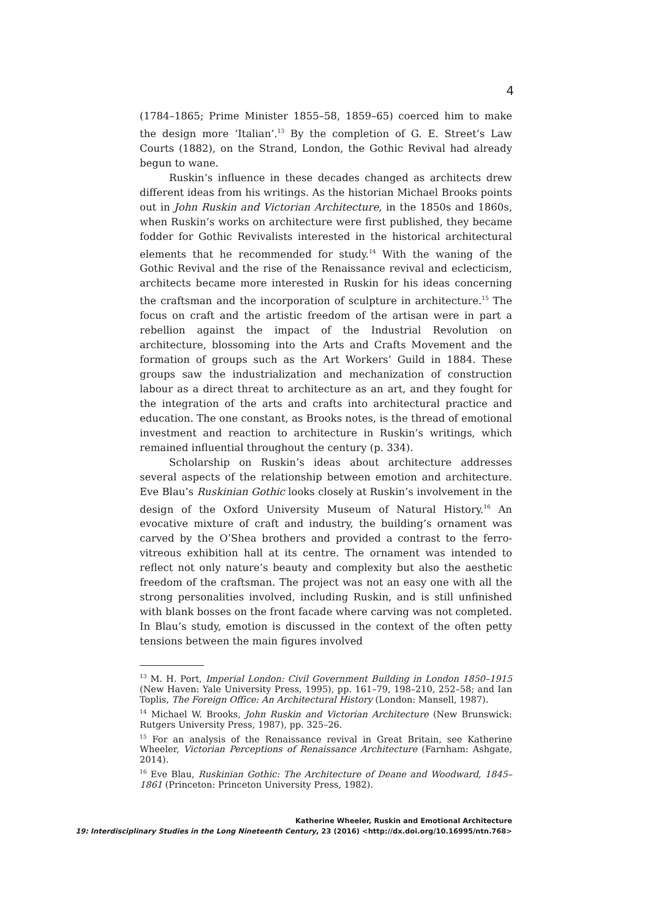4
(1784–1865; Prime Minister 1855–58, 1859–65) coerced him to make the design more ‘Italian’.<sup>13</sup> By the completion of G. E. Street’s Law Courts (1882), on the Strand, London, the Gothic Revival had already begun to wane.
Ruskin’s influence in these decades changed as architects drew different ideas from his writings. As the historian Michael Brooks points out in John Ruskin and Victorian Architecture, in the 1850s and 1860s, when Ruskin’s works on architecture were first published, they became fodder for Gothic Revivalists interested in the historical architectural elements that he recommended for study.<sup>14</sup> With the waning of the Gothic Revival and the rise of the Renaissance revival and eclecticism, architects became more interested in Ruskin for his ideas concerning the craftsman and the incorporation of sculpture in architecture.<sup>15</sup> The focus on craft and the artistic freedom of the artisan were in part a rebellion against the impact of the Industrial Revolution on architecture, blossoming into the Arts and Crafts Movement and the formation of groups such as the Art Workers’ Guild in 1884. These groups saw the industrialization and mechanization of construction labour as a direct threat to architecture as an art, and they fought for the integration of the arts and crafts into architectural practice and education. The one constant, as Brooks notes, is the thread of emotional investment and reaction to architecture in Ruskin’s writings, which remained influential throughout the century (p. 334).
Scholarship on Ruskin’s ideas about architecture addresses several aspects of the relationship between emotion and architecture. Eve Blau’s Ruskinian Gothic looks closely at Ruskin’s involvement in the design of the Oxford University Museum of Natural History.<sup>16</sup> An evocative mixture of craft and industry, the building’s ornament was carved by the O’Shea brothers and provided a contrast to the ferro-vitreous exhibition hall at its centre. The ornament was intended to reflect not only nature’s beauty and complexity but also the aesthetic freedom of the craftsman. The project was not an easy one with all the strong personalities involved, including Ruskin, and is still unfinished with blank bosses on the front facade where carving was not completed. In Blau’s study, emotion is discussed in the context of the often petty tensions between the main figures involved
<sup>13</sup> M. H. Port, Imperial London: Civil Government Building in London 1850–1915 (New Haven: Yale University Press, 1995), pp. 161–79, 198–210, 252–58; and Ian Toplis, The Foreign Office: An Architectural History (London: Mansell, 1987).
<sup>14</sup> Michael W. Brooks, John Ruskin and Victorian Architecture (New Brunswick: Rutgers University Press, 1987), pp. 325–26.
<sup>15</sup> For an analysis of the Renaissance revival in Great Britain, see Katherine Wheeler, Victorian Perceptions of Renaissance Architecture (Farnham: Ashgate, 2014).
<sup>16</sup> Eve Blau, Ruskinian Gothic: The Architecture of Deane and Woodward, 1845–1861 (Princeton: Princeton University Press, 1982).
Katherine Wheeler, Ruskin and Emotional Architecture
19: Interdisciplinary Studies in the Long Nineteenth Century, 23 (2016) <http://dx.doi.org/10.16995/ntn.768>